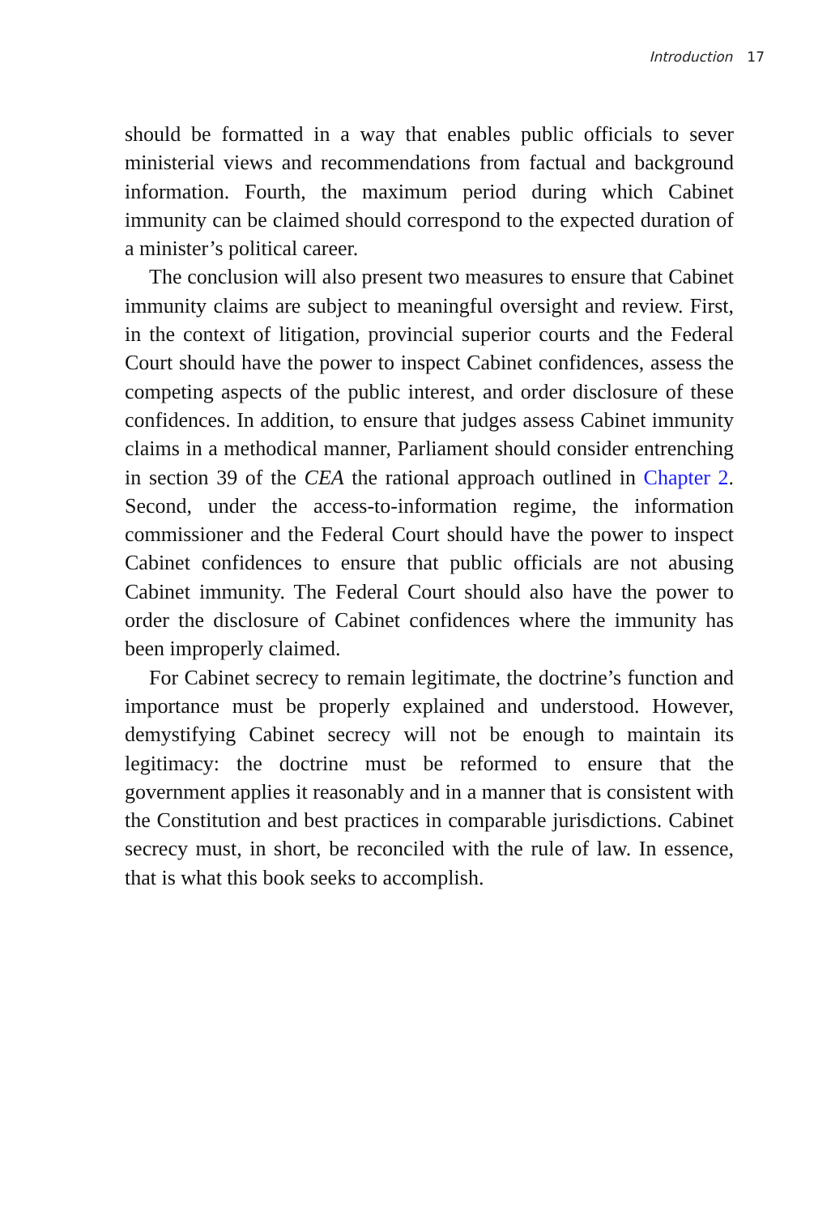Introduction 17
should be formatted in a way that enables public officials to sever ministerial views and recommendations from factual and background information. Fourth, the maximum period during which Cabinet immunity can be claimed should correspond to the expected duration of a minister’s political career.
The conclusion will also present two measures to ensure that Cabinet immunity claims are subject to meaningful oversight and review. First, in the context of litigation, provincial superior courts and the Federal Court should have the power to inspect Cabinet confidences, assess the competing aspects of the public interest, and order disclosure of these confidences. In addition, to ensure that judges assess Cabinet immunity claims in a methodical manner, Parliament should consider entrenching in section 39 of the CEA the rational approach outlined in Chapter 2. Second, under the access-to-information regime, the information commissioner and the Federal Court should have the power to inspect Cabinet confidences to ensure that public officials are not abusing Cabinet immunity. The Federal Court should also have the power to order the disclosure of Cabinet confidences where the immunity has been improperly claimed.
For Cabinet secrecy to remain legitimate, the doctrine’s function and importance must be properly explained and understood. However, demystifying Cabinet secrecy will not be enough to maintain its legitimacy: the doctrine must be reformed to ensure that the government applies it reasonably and in a manner that is consistent with the Constitution and best practices in comparable jurisdictions. Cabinet secrecy must, in short, be reconciled with the rule of law. In essence, that is what this book seeks to accomplish.